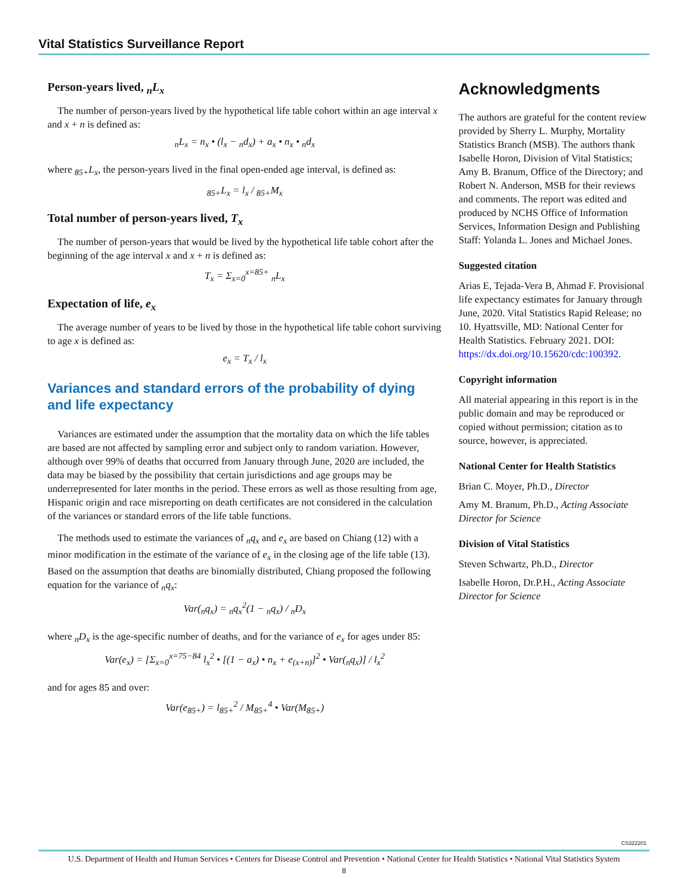Vital Statistics Surveillance Report
Person-years lived, <sub>n</sub>L<sub>x</sub>
The number of person-years lived by the hypothetical life table cohort within an age interval x and x + n is defined as:
<sub>n</sub>L<sub>x</sub> = n<sub>x</sub> • (l<sub>x</sub> − <sub>n</sub>d<sub>x</sub>) + a<sub>x</sub> • n<sub>x</sub> • <sub>n</sub>d<sub>x</sub>
where <sub>85+</sub>L<sub>x</sub>, the person-years lived in the final open-ended age interval, is defined as:
<sub>85+</sub>L<sub>x</sub> = l<sub>x</sub> / <sub>85+</sub>M<sub>x</sub>
Total number of person-years lived, T<sub>x</sub>
The number of person-years that would be lived by the hypothetical life table cohort after the beginning of the age interval x and x + n is defined as:
T<sub>x</sub> = Σ<sub>x=0</sub><sup>x=85+</sup> <sub>n</sub>L<sub>x</sub>
Expectation of life, e<sub>x</sub>
The average number of years to be lived by those in the hypothetical life table cohort surviving to age x is defined as:
e<sub>x</sub> = T<sub>x</sub> / l<sub>x</sub>
Variances and standard errors of the probability of dying and life expectancy
Variances are estimated under the assumption that the mortality data on which the life tables are based are not affected by sampling error and subject only to random variation. However, although over 99% of deaths that occurred from January through June, 2020 are included, the data may be biased by the possibility that certain jurisdictions and age groups may be underrepresented for later months in the period. These errors as well as those resulting from age, Hispanic origin and race misreporting on death certificates are not considered in the calculation of the variances or standard errors of the life table functions.
The methods used to estimate the variances of <sub>n</sub>q<sub>x</sub> and e<sub>x</sub> are based on Chiang (12) with a minor modification in the estimate of the variance of e<sub>x</sub> in the closing age of the life table (13). Based on the assumption that deaths are binomially distributed, Chiang proposed the following equation for the variance of <sub>n</sub>q<sub>x</sub>:
Var(<sub>n</sub>q<sub>x</sub>) = <sub>n</sub>q<sub>x</sub><sup>2</sup>(1 − <sub>n</sub>q<sub>x</sub>) / <sub>n</sub>D<sub>x</sub>
where <sub>n</sub>D<sub>x</sub> is the age-specific number of deaths, and for the variance of e<sub>x</sub> for ages under 85:
Var(e<sub>x</sub>) = [Σ<sub>x=0</sub><sup>x=75−84</sup> l<sub>x</sub><sup>2</sup> • [(1 − a<sub>x</sub>) • n<sub>x</sub> + e<sub>(x+n)</sub>]<sup>2</sup> • Var(<sub>n</sub>q<sub>x</sub>)] / l<sub>x</sub><sup>2</sup>
and for ages 85 and over:
Var(e<sub>85+</sub>) = l<sub>85+</sub><sup>2</sup> / M<sub>85+</sub><sup>4</sup> • Var(M<sub>85+</sub>)
Acknowledgments
The authors are grateful for the content review provided by Sherry L. Murphy, Mortality Statistics Branch (MSB). The authors thank Isabelle Horon, Division of Vital Statistics; Amy B. Branum, Office of the Directory; and Robert N. Anderson, MSB for their reviews and comments. The report was edited and produced by NCHS Office of Information Services, Information Design and Publishing Staff: Yolanda L. Jones and Michael Jones.
Suggested citation
Arias E, Tejada-Vera B, Ahmad F. Provisional life expectancy estimates for January through June, 2020. Vital Statistics Rapid Release; no 10. Hyattsville, MD: National Center for Health Statistics. February 2021. DOI: https://dx.doi.org/10.15620/cdc:100392.
Copyright information
All material appearing in this report is in the public domain and may be reproduced or copied without permission; citation as to source, however, is appreciated.
National Center for Health Statistics
Brian C. Moyer, Ph.D., Director
Amy M. Branum, Ph.D., Acting Associate Director for Science
Division of Vital Statistics
Steven Schwartz, Ph.D., Director
Isabelle Horon, Dr.P.H., Acting Associate Director for Science
CS322201
U.S. Department of Health and Human Services • Centers for Disease Control and Prevention • National Center for Health Statistics • National Vital Statistics System
8